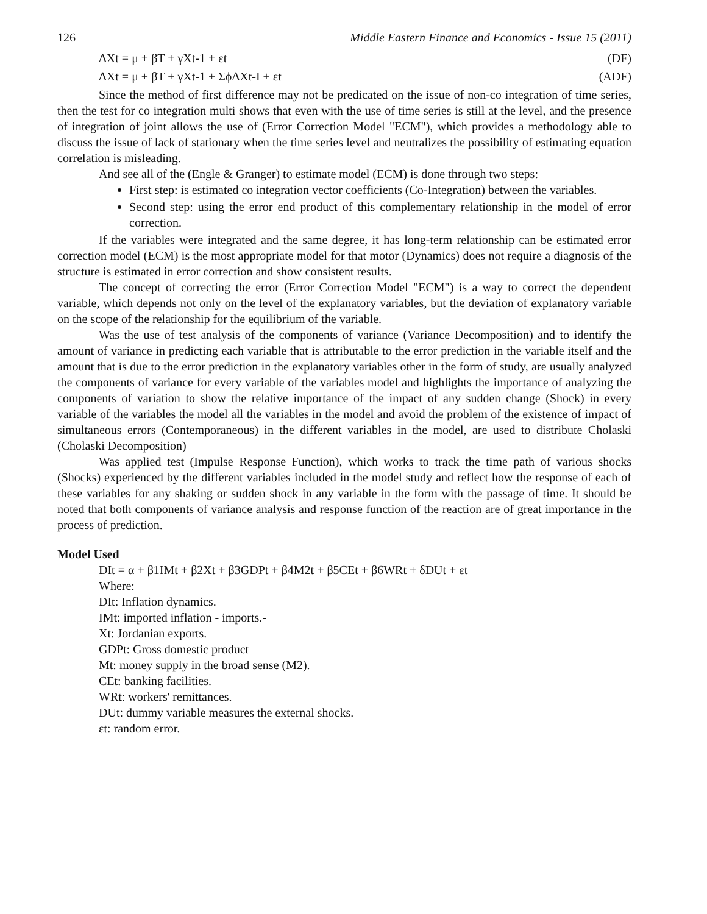126 Middle Eastern Finance and Economics - Issue 15 (2011)
ΔXt = μ + βT + γXt-1 + εt (DF)
ΔXt = μ + βT + γXt-1 + ΣϕΔXt-I + εt (ADF)
Since the method of first difference may not be predicated on the issue of non-co integration of time series, then the test for co integration multi shows that even with the use of time series is still at the level, and the presence of integration of joint allows the use of (Error Correction Model "ECM"), which provides a methodology able to discuss the issue of lack of stationary when the time series level and neutralizes the possibility of estimating equation correlation is misleading.
And see all of the (Engle & Granger) to estimate model (ECM) is done through two steps:
First step: is estimated co integration vector coefficients (Co-Integration) between the variables.
Second step: using the error end product of this complementary relationship in the model of error correction.
If the variables were integrated and the same degree, it has long-term relationship can be estimated error correction model (ECM) is the most appropriate model for that motor (Dynamics) does not require a diagnosis of the structure is estimated in error correction and show consistent results.
The concept of correcting the error (Error Correction Model "ECM") is a way to correct the dependent variable, which depends not only on the level of the explanatory variables, but the deviation of explanatory variable on the scope of the relationship for the equilibrium of the variable.
Was the use of test analysis of the components of variance (Variance Decomposition) and to identify the amount of variance in predicting each variable that is attributable to the error prediction in the variable itself and the amount that is due to the error prediction in the explanatory variables other in the form of study, are usually analyzed the components of variance for every variable of the variables model and highlights the importance of analyzing the components of variation to show the relative importance of the impact of any sudden change (Shock) in every variable of the variables the model all the variables in the model and avoid the problem of the existence of impact of simultaneous errors (Contemporaneous) in the different variables in the model, are used to distribute Cholaski (Cholaski Decomposition)
Was applied test (Impulse Response Function), which works to track the time path of various shocks (Shocks) experienced by the different variables included in the model study and reflect how the response of each of these variables for any shaking or sudden shock in any variable in the form with the passage of time. It should be noted that both components of variance analysis and response function of the reaction are of great importance in the process of prediction.
Model Used
DIt = α + β1IMt + β2Xt + β3GDPt + β4M2t + β5CEt + β6WRt + δDUt + εt
Where:
DIt: Inflation dynamics.
IMt: imported inflation - imports.-
Xt: Jordanian exports.
GDPt: Gross domestic product
Mt: money supply in the broad sense (M2).
CEt: banking facilities.
WRt: workers' remittances.
DUt: dummy variable measures the external shocks.
εt: random error.